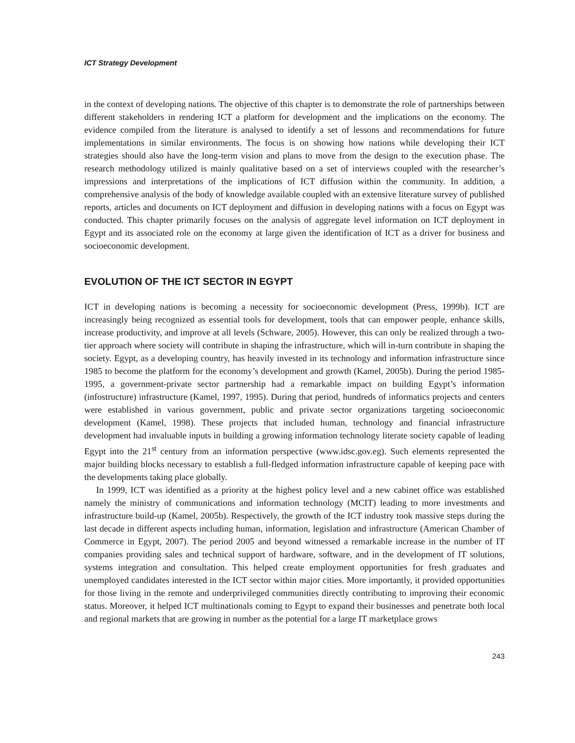ICT Strategy Development
in the context of developing nations. The objective of this chapter is to demonstrate the role of partnerships between different stakeholders in rendering ICT a platform for development and the implications on the economy. The evidence compiled from the literature is analysed to identify a set of lessons and recommendations for future implementations in similar environments. The focus is on showing how nations while developing their ICT strategies should also have the long-term vision and plans to move from the design to the execution phase. The research methodology utilized is mainly qualitative based on a set of interviews coupled with the researcher’s impressions and interpretations of the implications of ICT diffusion within the community. In addition, a comprehensive analysis of the body of knowledge available coupled with an extensive literature survey of published reports, articles and documents on ICT deployment and diffusion in developing nations with a focus on Egypt was conducted. This chapter primarily focuses on the analysis of aggregate level information on ICT deployment in Egypt and its associated role on the economy at large given the identification of ICT as a driver for business and socioeconomic development.
EVOLUTION OF THE ICT SECTOR IN EGYPT
ICT in developing nations is becoming a necessity for socioeconomic development (Press, 1999b). ICT are increasingly being recognized as essential tools for development, tools that can empower people, enhance skills, increase productivity, and improve at all levels (Schware, 2005). However, this can only be realized through a two-tier approach where society will contribute in shaping the infrastructure, which will in-turn contribute in shaping the society. Egypt, as a developing country, has heavily invested in its technology and information infrastructure since 1985 to become the platform for the economy’s development and growth (Kamel, 2005b). During the period 1985-1995, a government-private sector partnership had a remarkable impact on building Egypt’s information (infostructure) infrastructure (Kamel, 1997, 1995). During that period, hundreds of informatics projects and centers were established in various government, public and private sector organizations targeting socioeconomic development (Kamel, 1998). These projects that included human, technology and financial infrastructure development had invaluable inputs in building a growing information technology literate society capable of leading Egypt into the 21<sup>st</sup> century from an information perspective (www.idsc.gov.eg). Such elements represented the major building blocks necessary to establish a full-fledged information infrastructure capable of keeping pace with the developments taking place globally.
In 1999, ICT was identified as a priority at the highest policy level and a new cabinet office was established namely the ministry of communications and information technology (MCIT) leading to more investments and infrastructure build-up (Kamel, 2005b). Respectively, the growth of the ICT industry took massive steps during the last decade in different aspects including human, information, legislation and infrastructure (American Chamber of Commerce in Egypt, 2007). The period 2005 and beyond witnessed a remarkable increase in the number of IT companies providing sales and technical support of hardware, software, and in the development of IT solutions, systems integration and consultation. This helped create employment opportunities for fresh graduates and unemployed candidates interested in the ICT sector within major cities. More importantly, it provided opportunities for those living in the remote and underprivileged communities directly contributing to improving their economic status. Moreover, it helped ICT multinationals coming to Egypt to expand their businesses and penetrate both local and regional markets that are growing in number as the potential for a large IT marketplace grows
243